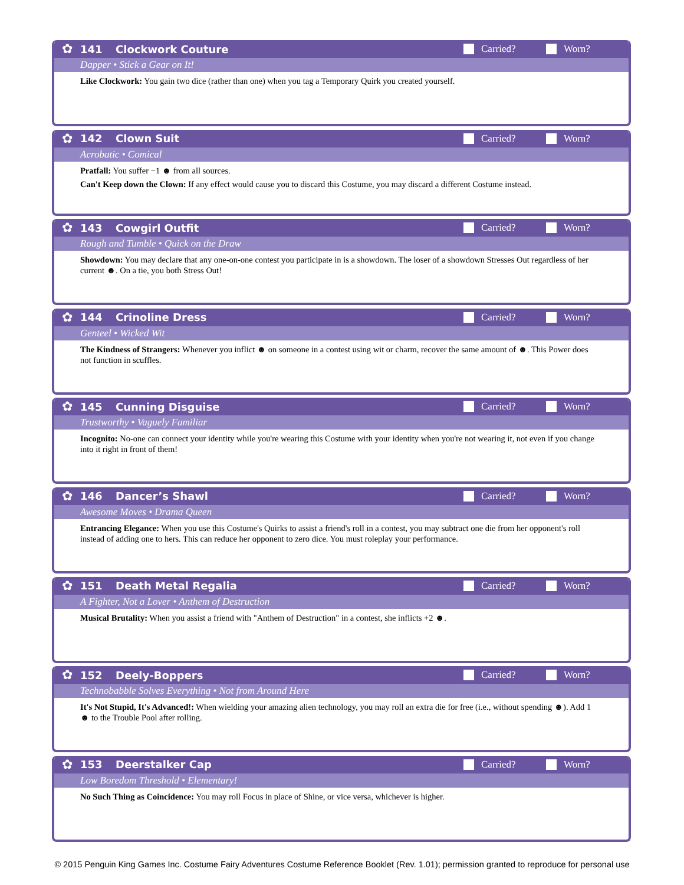✿
141 Clockwork Couture Carried? Worn?
Dapper • Stick a Gear on It!
Like Clockwork: You gain two dice (rather than one) when you tag a Temporary Quirk you created yourself.
✿
142 Clown Suit Carried? Worn?
Acrobatic • Comical
Pratfall: You suffer −1 ☻ from all sources.
Can't Keep down the Clown: If any effect would cause you to discard this Costume, you may discard a different Costume instead.
✿
143 Cowgirl Outfit Carried? Worn?
Rough and Tumble • Quick on the Draw
Showdown: You may declare that any one-on-one contest you participate in is a showdown. The loser of a showdown Stresses Out regardless of her current ☻. On a tie, you both Stress Out!
✿
144 Crinoline Dress Carried? Worn?
Genteel • Wicked Wit
The Kindness of Strangers: Whenever you inflict ☻ on someone in a contest using wit or charm, recover the same amount of ☻. This Power does not function in scuffles.
✿
145 Cunning Disguise Carried? Worn?
Trustworthy • Vaguely Familiar
Incognito: No-one can connect your identity while you're wearing this Costume with your identity when you're not wearing it, not even if you change into it right in front of them!
✿
146 Dancer’s Shawl Carried? Worn?
Awesome Moves • Drama Queen
Entrancing Elegance: When you use this Costume's Quirks to assist a friend's roll in a contest, you may subtract one die from her opponent's roll instead of adding one to hers. This can reduce her opponent to zero dice. You must roleplay your performance.
✿
151 Death Metal Regalia Carried? Worn?
A Fighter, Not a Lover • Anthem of Destruction
Musical Brutality: When you assist a friend with "Anthem of Destruction" in a contest, she inflicts +2 ☻.
✿
152 Deely-Boppers Carried? Worn?
Technobabble Solves Everything • Not from Around Here
It's Not Stupid, It's Advanced!: When wielding your amazing alien technology, you may roll an extra die for free (i.e., without spending ☻). Add 1 ☻ to the Trouble Pool after rolling.
✿
153 Deerstalker Cap Carried? Worn?
Low Boredom Threshold • Elementary!
No Such Thing as Coincidence: You may roll Focus in place of Shine, or vice versa, whichever is higher.
© 2015 Penguin King Games Inc. Costume Fairy Adventures Costume Reference Booklet (Rev. 1.01); permission granted to reproduce for personal use